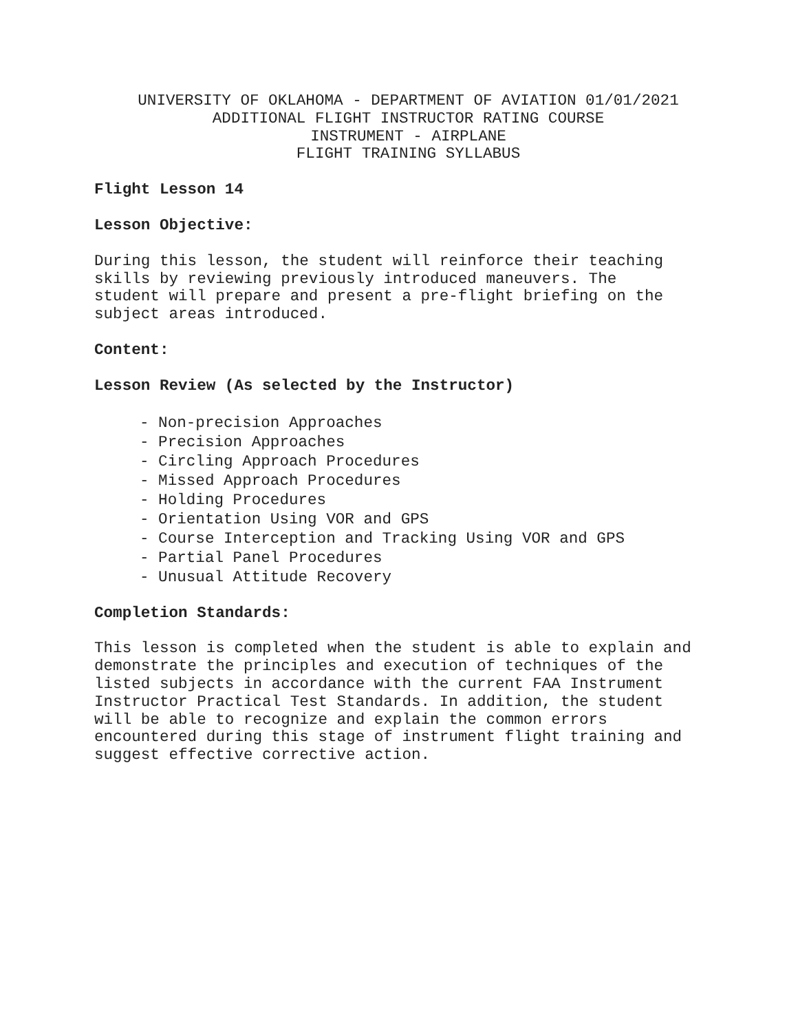UNIVERSITY OF OKLAHOMA - DEPARTMENT OF AVIATION 01/01/2021
ADDITIONAL FLIGHT INSTRUCTOR RATING COURSE
INSTRUMENT - AIRPLANE
FLIGHT TRAINING SYLLABUS
Flight Lesson 14
Lesson Objective:
During this lesson, the student will reinforce their teaching
skills by reviewing previously introduced maneuvers. The
student will prepare and present a pre-flight briefing on the
subject areas introduced.
Content:
Lesson Review (As selected by the Instructor)
- Non-precision Approaches
- Precision Approaches
- Circling Approach Procedures
- Missed Approach Procedures
- Holding Procedures
- Orientation Using VOR and GPS
- Course Interception and Tracking Using VOR and GPS
- Partial Panel Procedures
- Unusual Attitude Recovery
Completion Standards:
This lesson is completed when the student is able to explain and
demonstrate the principles and execution of techniques of the
listed subjects in accordance with the current FAA Instrument
Instructor Practical Test Standards. In addition, the student
will be able to recognize and explain the common errors
encountered during this stage of instrument flight training and
suggest effective corrective action.